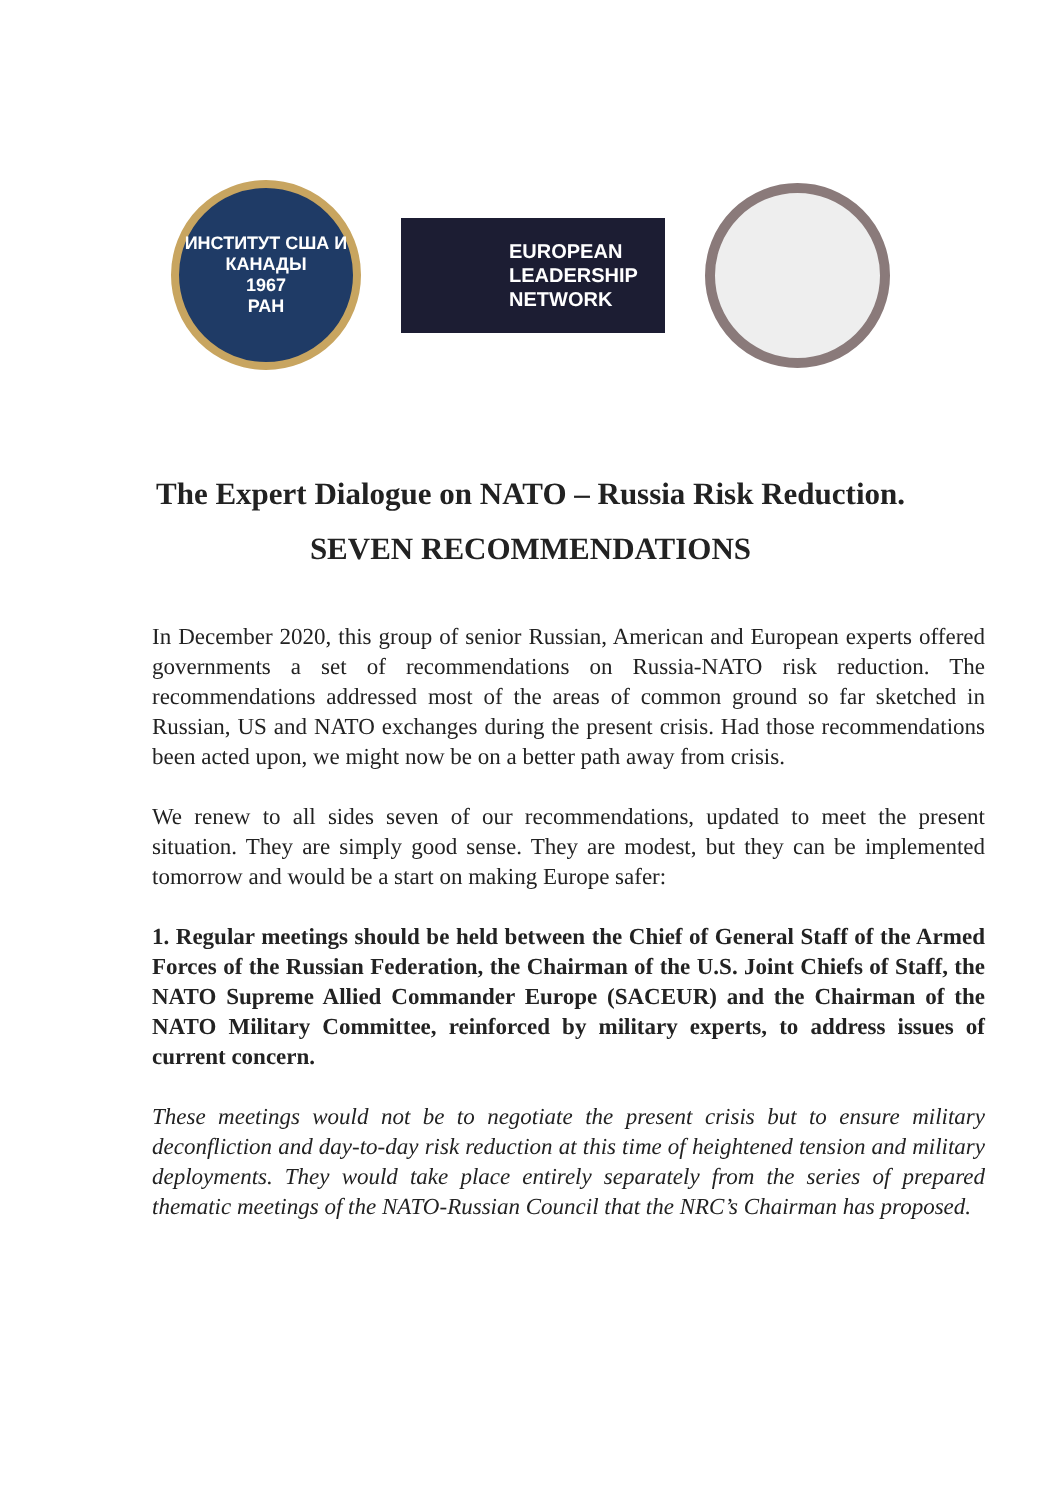ИНСТИТУТ США И КАНАДЫ
1967
РАН
EUROPEAN
LEADERSHIP
NETWORK
The Expert Dialogue on NATO – Russia Risk Reduction.
SEVEN RECOMMENDATIONS
In December 2020, this group of senior Russian, American and European experts offered governments a set of recommendations on Russia-NATO risk reduction. The recommendations addressed most of the areas of common ground so far sketched in Russian, US and NATO exchanges during the present crisis. Had those recommendations been acted upon, we might now be on a better path away from crisis.
We renew to all sides seven of our recommendations, updated to meet the present situation. They are simply good sense. They are modest, but they can be implemented tomorrow and would be a start on making Europe safer:
1. Regular meetings should be held between the Chief of General Staff of the Armed Forces of the Russian Federation, the Chairman of the U.S. Joint Chiefs of Staff, the NATO Supreme Allied Commander Europe (SACEUR) and the Chairman of the NATO Military Committee, reinforced by military experts, to address issues of current concern.
These meetings would not be to negotiate the present crisis but to ensure military deconfliction and day-to-day risk reduction at this time of heightened tension and military deployments. They would take place entirely separately from the series of prepared thematic meetings of the NATO-Russian Council that the NRC’s Chairman has proposed.